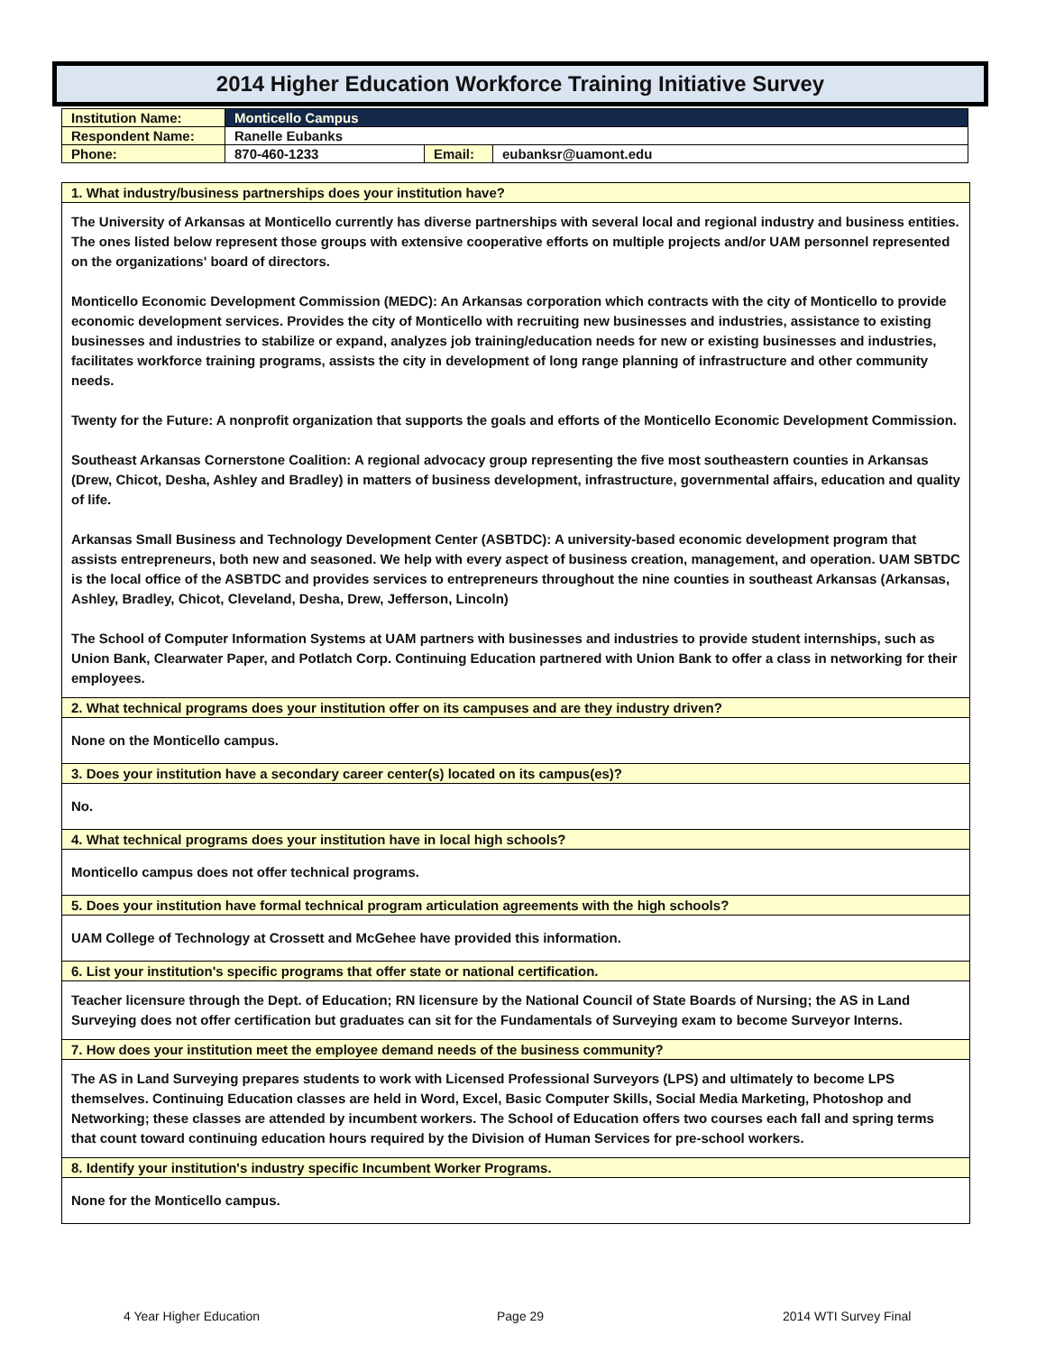2014 Higher Education Workforce Training Initiative Survey
| Institution Name: | Monticello Campus | | |
| Respondent Name: | Ranelle Eubanks | | |
| Phone: | 870-460-1233 | Email: | eubanksr@uamont.edu |
1. What industry/business partnerships does your institution have?
The University of Arkansas at Monticello currently has diverse partnerships with several local and regional industry and business entities. The ones listed below represent those groups with extensive cooperative efforts on multiple projects and/or UAM personnel represented on the organizations' board of directors.
Monticello Economic Development Commission (MEDC): An Arkansas corporation which contracts with the city of Monticello to provide economic development services. Provides the city of Monticello with recruiting new businesses and industries, assistance to existing businesses and industries to stabilize or expand, analyzes job training/education needs for new or existing businesses and industries, facilitates workforce training programs, assists the city in development of long range planning of infrastructure and other community needs.
Twenty for the Future: A nonprofit organization that supports the goals and efforts of the Monticello Economic Development Commission.
Southeast Arkansas Cornerstone Coalition: A regional advocacy group representing the five most southeastern counties in Arkansas (Drew, Chicot, Desha, Ashley and Bradley) in matters of business development, infrastructure, governmental affairs, education and quality of life.
Arkansas Small Business and Technology Development Center (ASBTDC): A university-based economic development program that assists entrepreneurs, both new and seasoned. We help with every aspect of business creation, management, and operation. UAM SBTDC is the local office of the ASBTDC and provides services to entrepreneurs throughout the nine counties in southeast Arkansas (Arkansas, Ashley, Bradley, Chicot, Cleveland, Desha, Drew, Jefferson, Lincoln)
The School of Computer Information Systems at UAM partners with businesses and industries to provide student internships, such as Union Bank, Clearwater Paper, and Potlatch Corp. Continuing Education partnered with Union Bank to offer a class in networking for their employees.
2. What technical programs does your institution offer on its campuses and are they industry driven?
None on the Monticello campus.
3. Does your institution have a secondary career center(s) located on its campus(es)?
No.
4. What technical programs does your institution have in local high schools?
Monticello campus does not offer technical programs.
5. Does your institution have formal technical program articulation agreements with the high schools?
UAM College of Technology at Crossett and McGehee have provided this information.
6. List your institution's specific programs that offer state or national certification.
Teacher licensure through the Dept. of Education; RN licensure by the National Council of State Boards of Nursing; the AS in Land Surveying does not offer certification but graduates can sit for the Fundamentals of Surveying exam to become Surveyor Interns.
7. How does your institution meet the employee demand needs of the business community?
The AS in Land Surveying prepares students to work with Licensed Professional Surveyors (LPS) and ultimately to become LPS themselves. Continuing Education classes are held in Word, Excel, Basic Computer Skills, Social Media Marketing, Photoshop and Networking; these classes are attended by incumbent workers. The School of Education offers two courses each fall and spring terms that count toward continuing education hours required by the Division of Human Services for pre-school workers.
8. Identify your institution's industry specific Incumbent Worker Programs.
None for the Monticello campus.
4 Year Higher Education Page 29 2014 WTI Survey Final